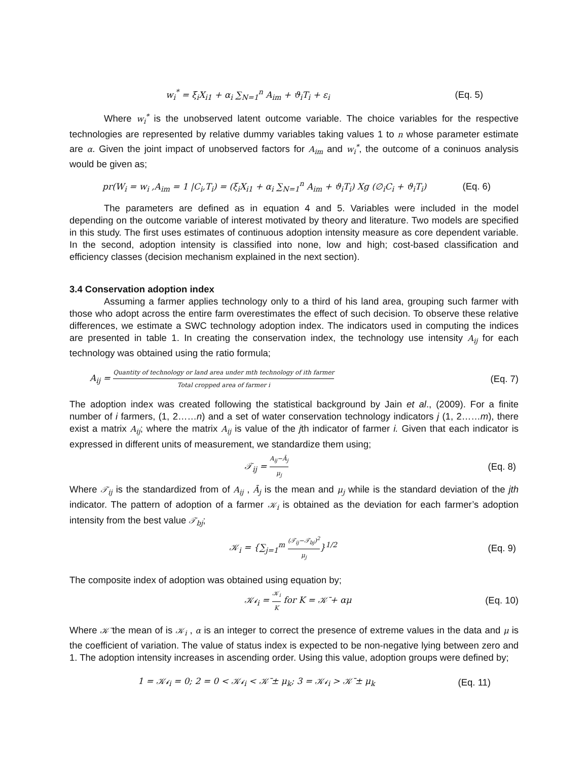w<sub>i</sub><sup>*</sup> = ξ<sub>i</sub>X<sub>i1</sub> + α<sub>i</sub> ∑<sub>N=1</sub><sup>n</sup> A<sub>im</sub> + ϑ<sub>i</sub>T<sub>i</sub> + ε<sub>i</sub> (Eq. 5)
Where w<sub>i</sub><sup>*</sup> is the unobserved latent outcome variable. The choice variables for the respective technologies are represented by relative dummy variables taking values 1 to n whose parameter estimate are α. Given the joint impact of unobserved factors for A<sub>im</sub> and w<sub>i</sub><sup>*</sup>, the outcome of a coninuos analysis would be given as;
pr(W<sub>i</sub> = w<sub>i</sub> ,A<sub>im</sub> = 1 |C<sub>i</sub>,T<sub>i</sub>) = (ξ<sub>i</sub>X<sub>i1</sub> + α<sub>i</sub> ∑<sub>N=1</sub><sup>n</sup> A<sub>im</sub> + ϑ<sub>i</sub>T<sub>i</sub>) Xg (∅<sub>i</sub>C<sub>i</sub> + ϑ<sub>i</sub>T<sub>i</sub>) (Eq. 6)
The parameters are defined as in equation 4 and 5. Variables were included in the model depending on the outcome variable of interest motivated by theory and literature. Two models are specified in this study. The first uses estimates of continuous adoption intensity measure as core dependent variable. In the second, adoption intensity is classified into none, low and high; cost-based classification and efficiency classes (decision mechanism explained in the next section).
3.4 Conservation adoption index
Assuming a farmer applies technology only to a third of his land area, grouping such farmer with those who adopt across the entire farm overestimates the effect of such decision. To observe these relative differences, we estimate a SWC technology adoption index. The indicators used in computing the indices are presented in table 1. In creating the conservation index, the technology use intensity A<sub>ij</sub> for each technology was obtained using the ratio formula;
A<sub>ij</sub> = Quantity of technology or land area under mth technology of ith farmer Total cropped area of farmer i (Eq. 7)
The adoption index was created following the statistical background by Jain et al., (2009). For a finite number of i farmers, (1, 2……n) and a set of water conservation technology indicators j (1, 2……m), there exist a matrix A<sub>ij</sub>; where the matrix A<sub>ij</sub> is value of the jth indicator of farmer i. Given that each indicator is expressed in different units of measurement, we standardize them using;
𝒯<sub>ij</sub> = A<sub>ij</sub>−Ā<sub>j</sub> μ<sub>j</sub> (Eq. 8)
Where 𝒯<sub>ij</sub> is the standardized from of A<sub>ij</sub> , Ā<sub>j</sub> is the mean and μ<sub>j</sub> while is the standard deviation of the jth indicator. The pattern of adoption of a farmer 𝒦<sub>i</sub> is obtained as the deviation for each farmer’s adoption intensity from the best value 𝒯<sub>bj</sub>;
𝒦<sub>i</sub> = {∑<sub>j=1</sub><sup>m</sup> (𝒯<sub>ij</sub>−𝒯<sub>bj</sub>)<sup>2</sup> μ<sub>j</sub>}<sup>1/2</sup> (Eq. 9)
The composite index of adoption was obtained using equation by;
𝒦𝓲<sub>i</sub> = 𝒦<sub>i</sub> K for K = 𝒦̄ + αμ (Eq. 10)
Where 𝒦̄ the mean of is 𝒦<sub>i</sub> , α is an integer to correct the presence of extreme values in the data and μ is the coefficient of variation. The value of status index is expected to be non-negative lying between zero and 1. The adoption intensity increases in ascending order. Using this value, adoption groups were defined by;
1 = 𝒦𝓲<sub>i</sub> = 0; 2 = 0 < 𝒦𝓲<sub>i</sub> < 𝒦̄ ± μ<sub>k</sub>; 3 = 𝒦𝓲<sub>i</sub> > 𝒦̄ ± μ<sub>k</sub> (Eq. 11)